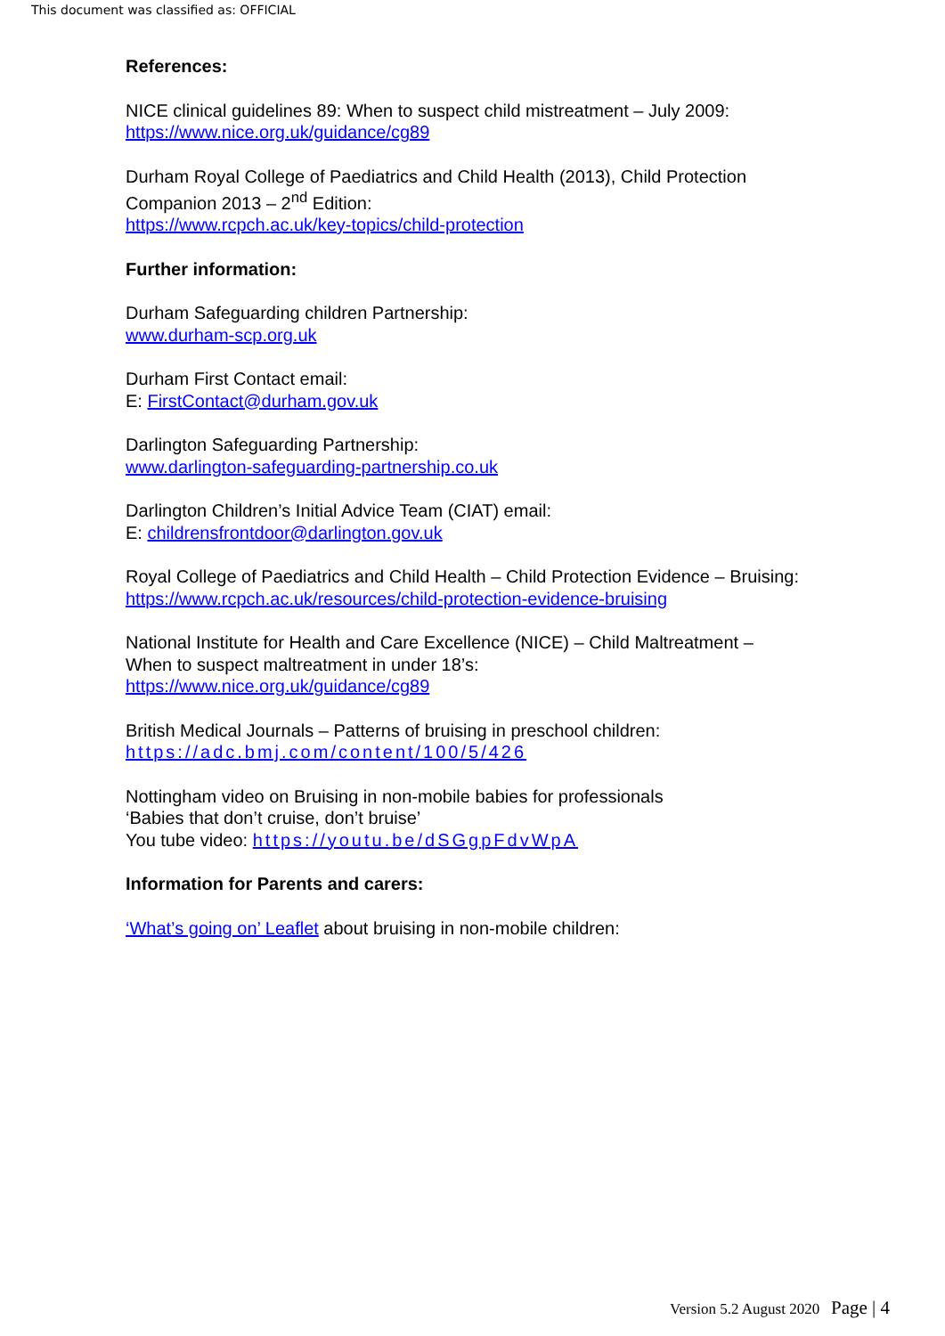This document was classified as: OFFICIAL
References:
NICE clinical guidelines 89: When to suspect child mistreatment – July 2009:
https://www.nice.org.uk/guidance/cg89
Durham Royal College of Paediatrics and Child Health (2013), Child Protection Companion 2013 – 2<sup>nd</sup> Edition:
https://www.rcpch.ac.uk/key-topics/child-protection
Further information:
Durham Safeguarding children Partnership:
www.durham-scp.org.uk
Durham First Contact email:
E: FirstContact@durham.gov.uk
Darlington Safeguarding Partnership:
www.darlington-safeguarding-partnership.co.uk
Darlington Children’s Initial Advice Team (CIAT) email:
E: childrensfrontdoor@darlington.gov.uk
Royal College of Paediatrics and Child Health – Child Protection Evidence – Bruising:
https://www.rcpch.ac.uk/resources/child-protection-evidence-bruising
National Institute for Health and Care Excellence (NICE) – Child Maltreatment – When to suspect maltreatment in under 18’s:
https://www.nice.org.uk/guidance/cg89
British Medical Journals – Patterns of bruising in preschool children:
https://adc.bmj.com/content/100/5/426
Nottingham video on Bruising in non-mobile babies for professionals
‘Babies that don’t cruise, don’t bruise’
You tube video: https://youtu.be/dSGgpFdvWpA
Information for Parents and carers:
‘What’s going on’ Leaflet about bruising in non-mobile children:
Version 5.2 August 2020 Page | 4